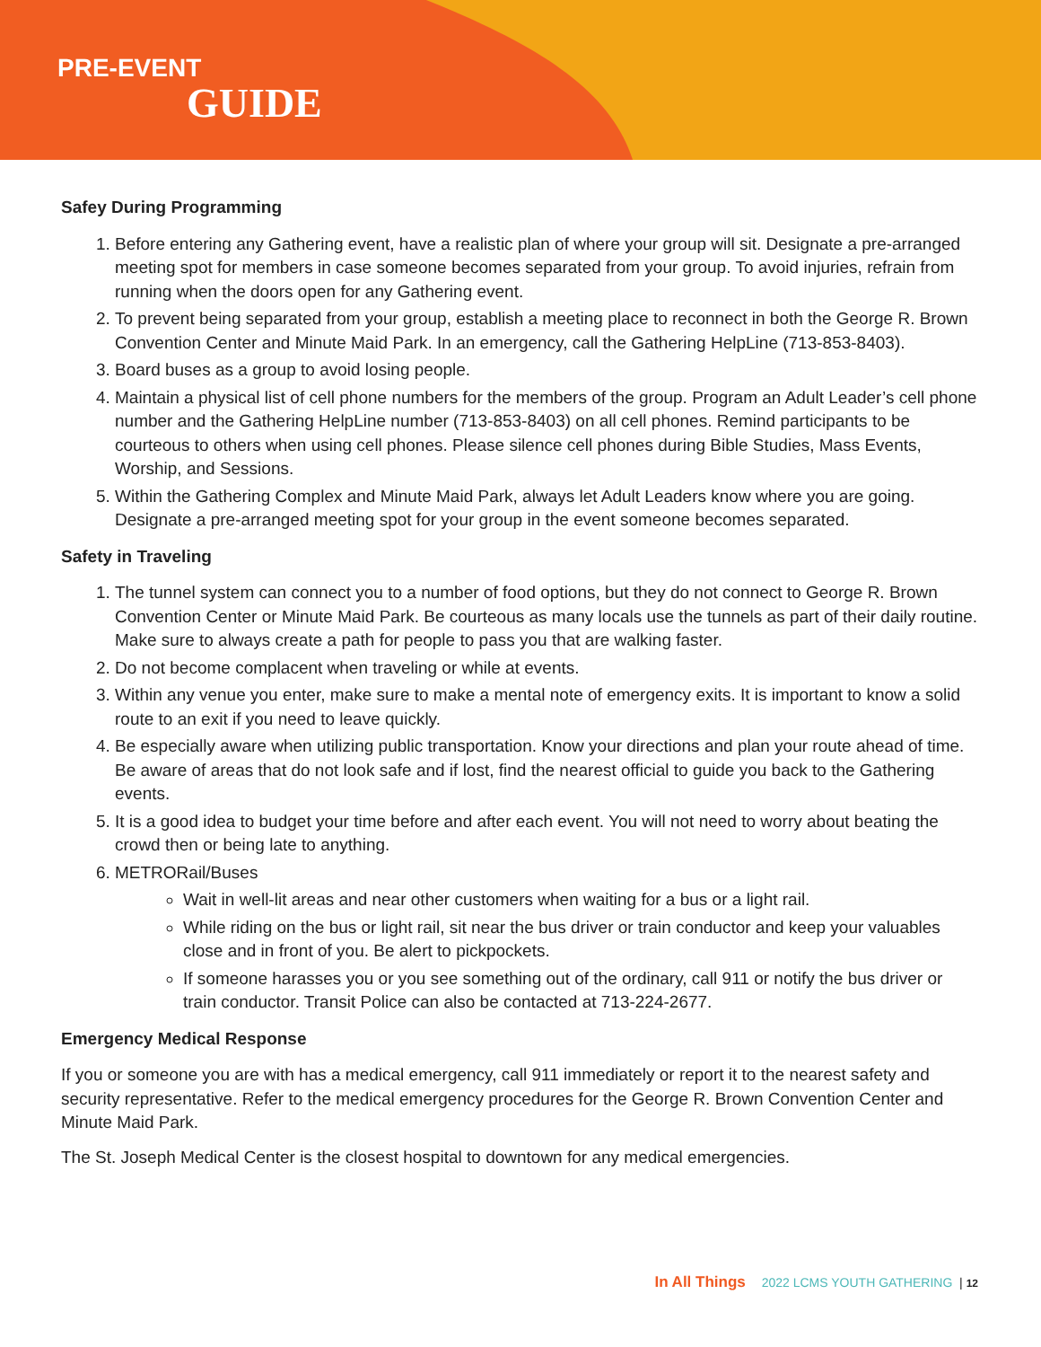PRE-EVENT
GUIDE
Safey During Programming
1. Before entering any Gathering event, have a realistic plan of where your group will sit. Designate a pre-arranged meeting spot for members in case someone becomes separated from your group. To avoid injuries, refrain from running when the doors open for any Gathering event.
2. To prevent being separated from your group, establish a meeting place to reconnect in both the George R. Brown Convention Center and Minute Maid Park. In an emergency, call the Gathering HelpLine (713-853-8403).
3. Board buses as a group to avoid losing people.
4. Maintain a physical list of cell phone numbers for the members of the group. Program an Adult Leader’s cell phone number and the Gathering HelpLine number (713-853-8403) on all cell phones. Remind participants to be courteous to others when using cell phones. Please silence cell phones during Bible Studies, Mass Events, Worship, and Sessions.
5. Within the Gathering Complex and Minute Maid Park, always let Adult Leaders know where you are going. Designate a pre-arranged meeting spot for your group in the event someone becomes separated.
Safety in Traveling
1. The tunnel system can connect you to a number of food options, but they do not connect to George R. Brown Convention Center or Minute Maid Park. Be courteous as many locals use the tunnels as part of their daily routine. Make sure to always create a path for people to pass you that are walking faster.
2. Do not become complacent when traveling or while at events.
3. Within any venue you enter, make sure to make a mental note of emergency exits. It is important to know a solid route to an exit if you need to leave quickly.
4. Be especially aware when utilizing public transportation. Know your directions and plan your route ahead of time. Be aware of areas that do not look safe and if lost, find the nearest official to guide you back to the Gathering events.
5. It is a good idea to budget your time before and after each event. You will not need to worry about beating the crowd then or being late to anything.
6. METRORail/Buses
Wait in well-lit areas and near other customers when waiting for a bus or a light rail.
While riding on the bus or light rail, sit near the bus driver or train conductor and keep your valuables close and in front of you. Be alert to pickpockets.
If someone harasses you or you see something out of the ordinary, call 911 or notify the bus driver or train conductor. Transit Police can also be contacted at 713-224-2677.
Emergency Medical Response
If you or someone you are with has a medical emergency, call 911 immediately or report it to the nearest safety and security representative. Refer to the medical emergency procedures for the George R. Brown Convention Center and Minute Maid Park.
The St. Joseph Medical Center is the closest hospital to downtown for any medical emergencies.
In All Things 2022 LCMS YOUTH GATHERING | 12